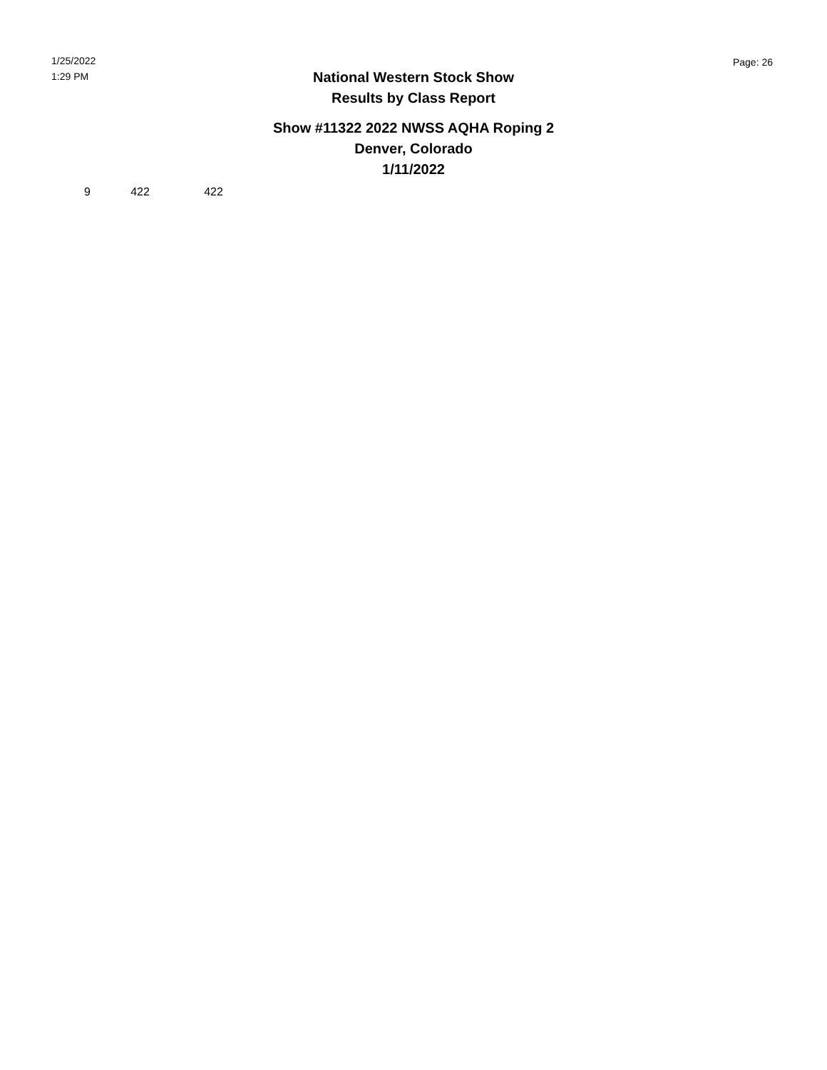1/25/2022
1:29 PM
Page: 26
National Western Stock Show
Results by Class Report
Show #11322 2022 NWSS AQHA Roping 2
Denver, Colorado
1/11/2022
| 9 | 422 | 422 |